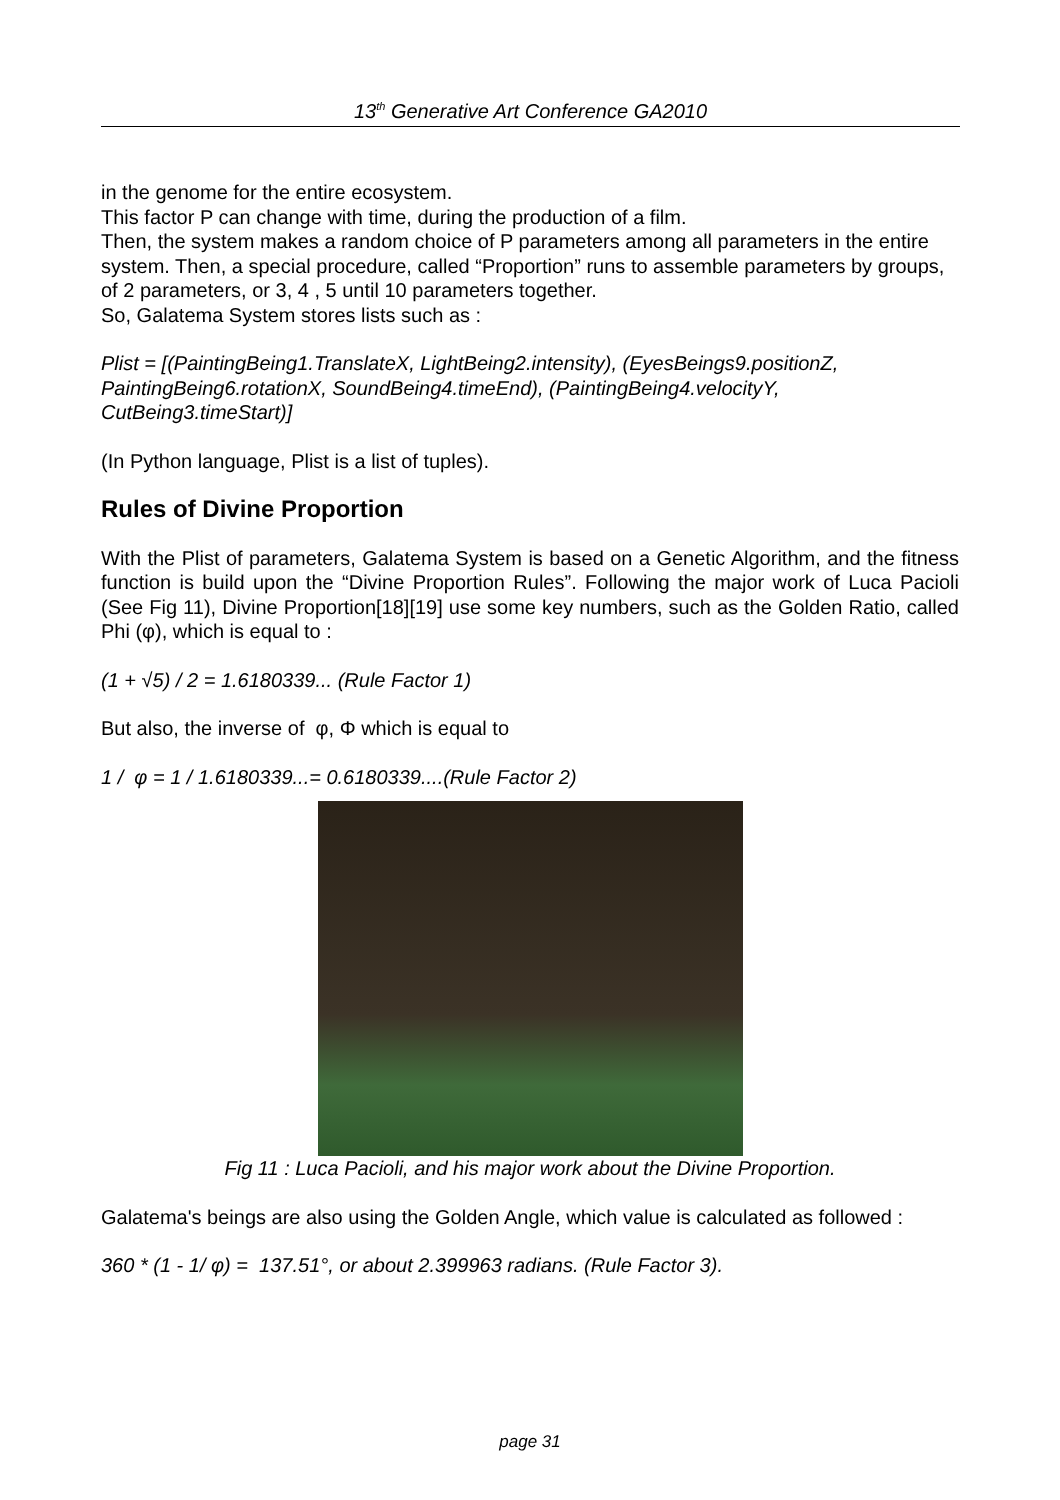13<sup>th</sup> Generative Art Conference GA2010
in the genome for the entire ecosystem.
This factor P can change with time, during the production of a film.
Then, the system makes a random choice of P parameters among all parameters in the entire system. Then, a special procedure, called “Proportion” runs to assemble parameters by groups, of 2 parameters, or 3, 4 , 5 until 10 parameters together.
So, Galatema System stores lists such as :
Plist = [(PaintingBeing1.TranslateX, LightBeing2.intensity), (EyesBeings9.positionZ, PaintingBeing6.rotationX, SoundBeing4.timeEnd), (PaintingBeing4.velocityY, CutBeing3.timeStart)]
(In Python language, Plist is a list of tuples).
Rules of Divine Proportion
With the Plist of parameters, Galatema System is based on a Genetic Algorithm, and the fitness function is build upon the “Divine Proportion Rules”. Following the major work of Luca Pacioli (See Fig 11), Divine Proportion[18][19] use some key numbers, such as the Golden Ratio, called Phi (φ), which is equal to :
(1 + √5) / 2 = 1.6180339... (Rule Factor 1)
But also, the inverse of φ, Φ which is equal to
1 / φ = 1 / 1.6180339...= 0.6180339....(Rule Factor 2)
Fig 11 : Luca Pacioli, and his major work about the Divine Proportion.
Galatema's beings are also using the Golden Angle, which value is calculated as followed :
360 * (1 - 1/ φ) = 137.51°, or about 2.399963 radians. (Rule Factor 3).
page 31